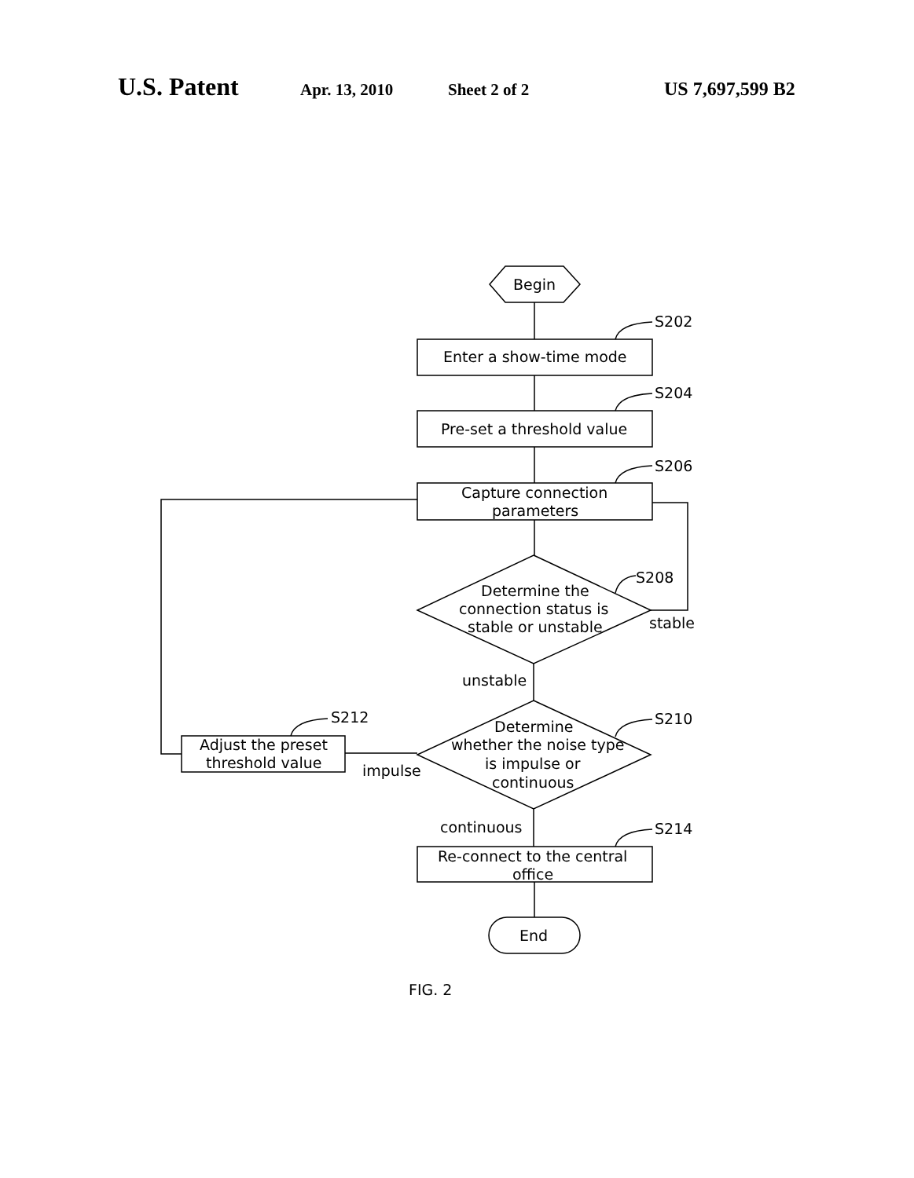U.S. Patent Apr. 13, 2010 Sheet 2 of 2 US 7,697,599 B2
Begin
Enter a show-time mode
Pre-set a threshold value
Capture connection
parameters
Determine the
connection status is
stable or unstable
Determine
whether the noise type
is impulse or
continuous
Adjust the preset
threshold value
Re-connect to the central
office
End
S202
S204
S206
S208
S210
S212
S214
stable
unstable
impulse
continuous
FIG. 2